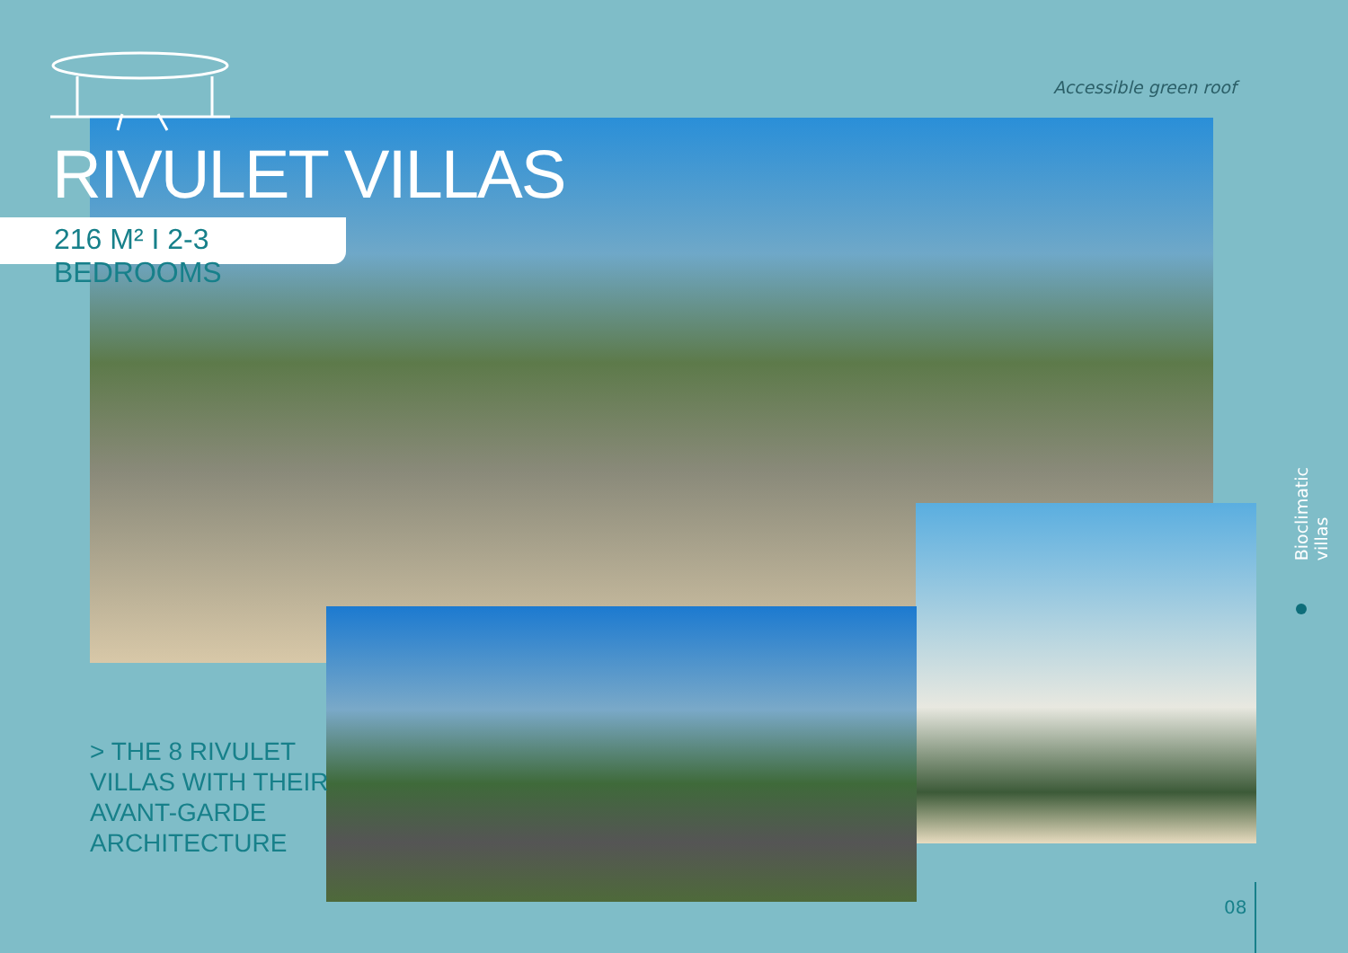Accessible green roof
RIVULET VILLAS
216 M² I 2-3 BEDROOMS
> THE 8 RIVULET
VILLAS WITH THEIR
AVANT-GARDE
ARCHITECTURE
Bioclimatic villas
08